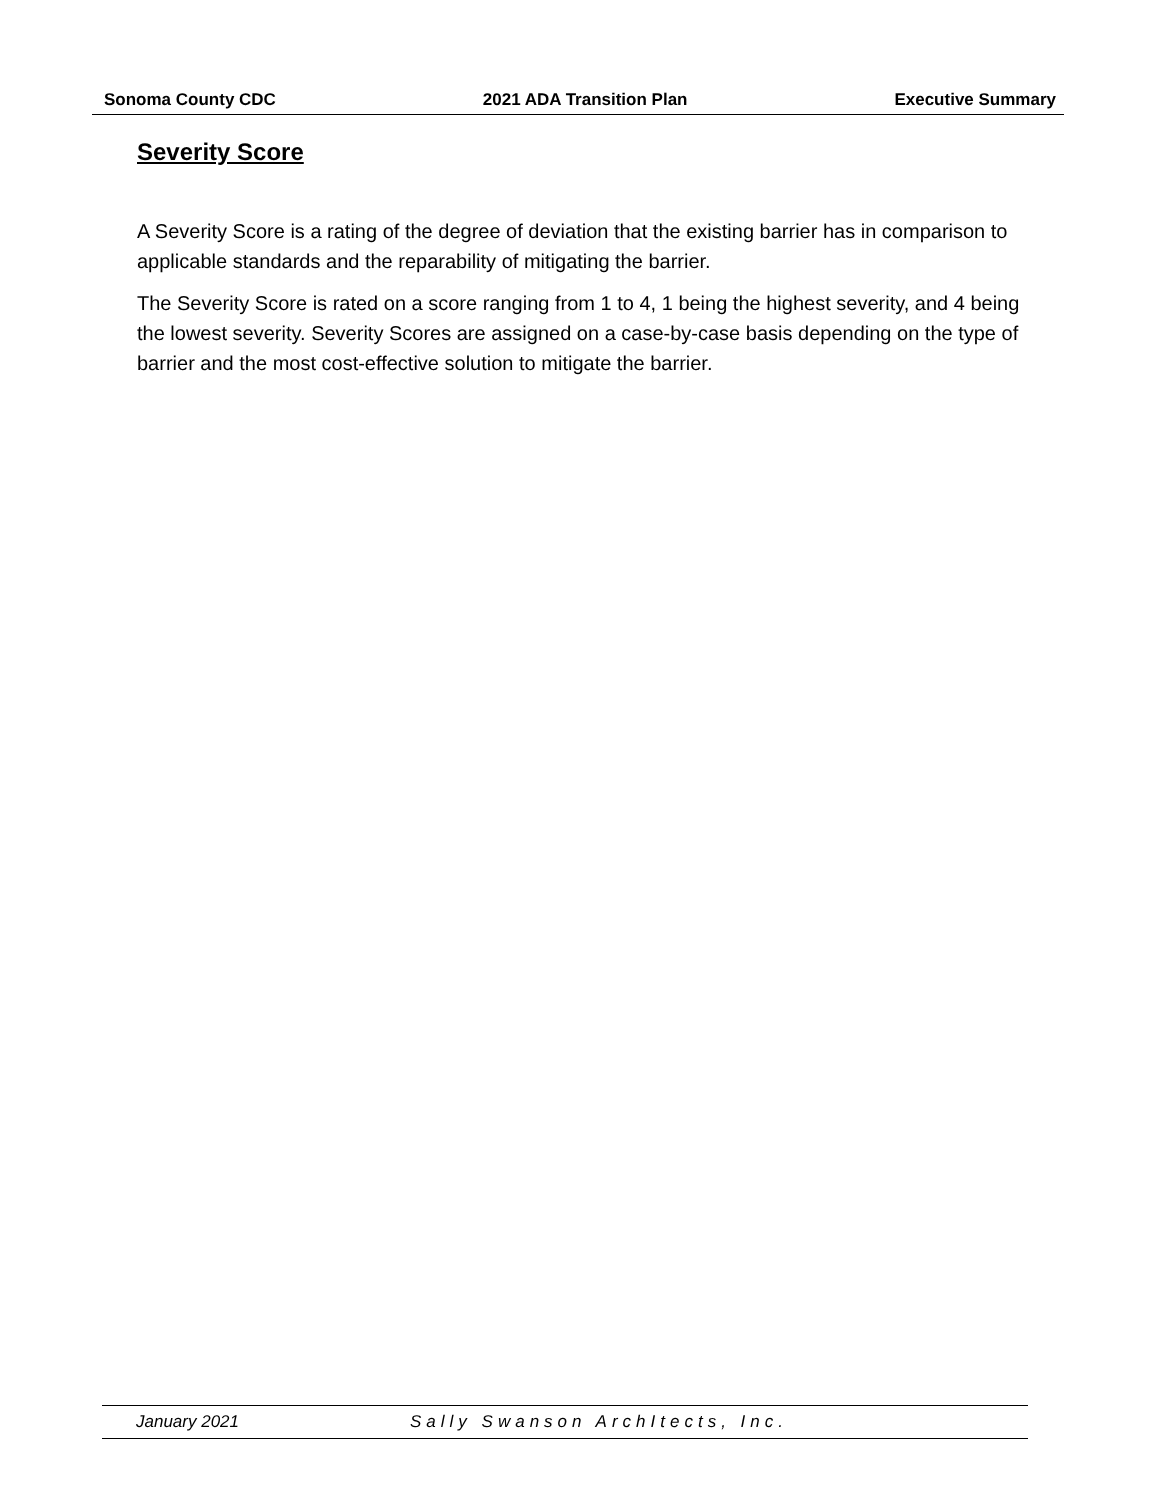Sonoma County CDC 2021 ADA Transition Plan Executive Summary
Severity Score
A Severity Score is a rating of the degree of deviation that the existing barrier has in comparison to applicable standards and the reparability of mitigating the barrier.
The Severity Score is rated on a score ranging from 1 to 4, 1 being the highest severity, and 4 being the lowest severity. Severity Scores are assigned on a case-by-case basis depending on the type of barrier and the most cost-effective solution to mitigate the barrier.
January 2021 Sally Swanson ArchItects, Inc.